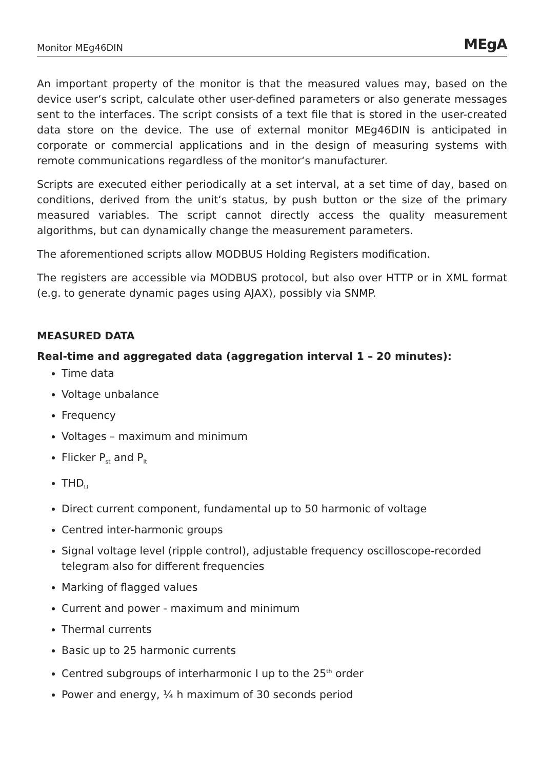Monitor MEg46DIN MEgA
An important property of the monitor is that the measured values may, based on the device user‘s script, calculate other user-defined parameters or also generate messages sent to the interfaces. The script consists of a text file that is stored in the user-created data store on the device. The use of external monitor MEg46DIN is anticipated in corporate or commercial applications and in the design of measuring systems with remote communications regardless of the monitor‘s manufacturer.
Scripts are executed either periodically at a set interval, at a set time of day, based on conditions, derived from the unit‘s status, by push button or the size of the primary measured variables. The script cannot directly access the quality measurement algorithms, but can dynamically change the measurement parameters.
The aforementioned scripts allow MODBUS Holding Registers modification.
The registers are accessible via MODBUS protocol, but also over HTTP or in XML format (e.g. to generate dynamic pages using AJAX), possibly via SNMP.
MEASURED DATA
Real-time and aggregated data (aggregation interval 1 – 20 minutes):
Time data
Voltage unbalance
Frequency
Voltages – maximum and minimum
Flicker P<sub>st</sub> and P<sub>lt</sub>
THD<sub>U</sub>
Direct current component, fundamental up to 50 harmonic of voltage
Centred inter-harmonic groups
Signal voltage level (ripple control), adjustable frequency oscilloscope-recorded telegram also for different frequencies
Marking of flagged values
Current and power - maximum and minimum
Thermal currents
Basic up to 25 harmonic currents
Centred subgroups of interharmonic I up to the 25<sup>th</sup> order
Power and energy, ¼ h maximum of 30 seconds period